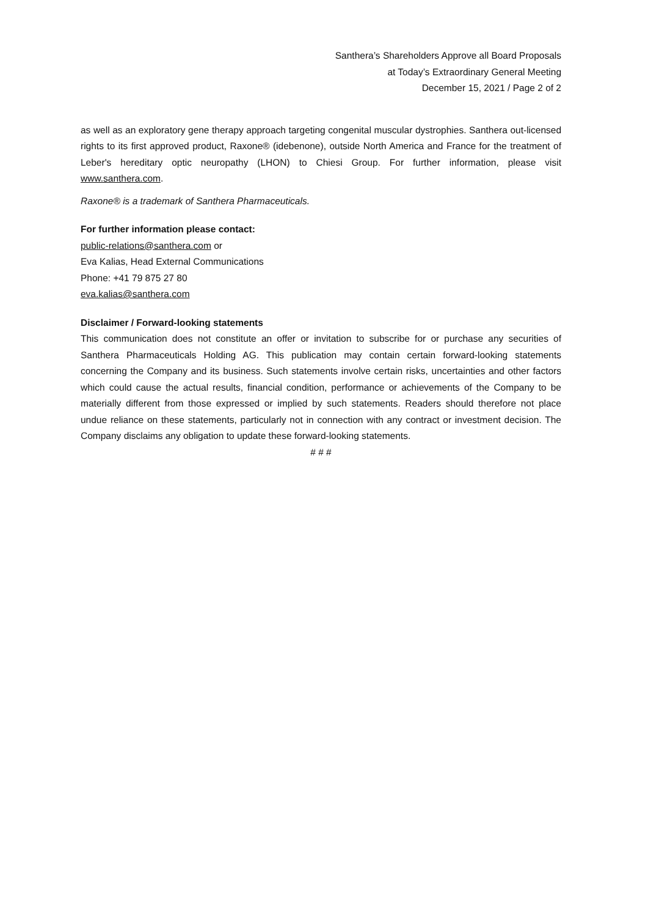Santhera’s Shareholders Approve all Board Proposals
at Today’s Extraordinary General Meeting
December 15, 2021 / Page 2 of 2
as well as an exploratory gene therapy approach targeting congenital muscular dystrophies. Santhera out-licensed rights to its first approved product, Raxone® (idebenone), outside North America and France for the treatment of Leber's hereditary optic neuropathy (LHON) to Chiesi Group. For further information, please visit www.santhera.com.
Raxone® is a trademark of Santhera Pharmaceuticals.
For further information please contact:
public-relations@santhera.com or
Eva Kalias, Head External Communications
Phone: +41 79 875 27 80
eva.kalias@santhera.com
Disclaimer / Forward-looking statements
This communication does not constitute an offer or invitation to subscribe for or purchase any securities of Santhera Pharmaceuticals Holding AG. This publication may contain certain forward-looking statements concerning the Company and its business. Such statements involve certain risks, uncertainties and other factors which could cause the actual results, financial condition, performance or achievements of the Company to be materially different from those expressed or implied by such statements. Readers should therefore not place undue reliance on these statements, particularly not in connection with any contract or investment decision. The Company disclaims any obligation to update these forward-looking statements.
# # #